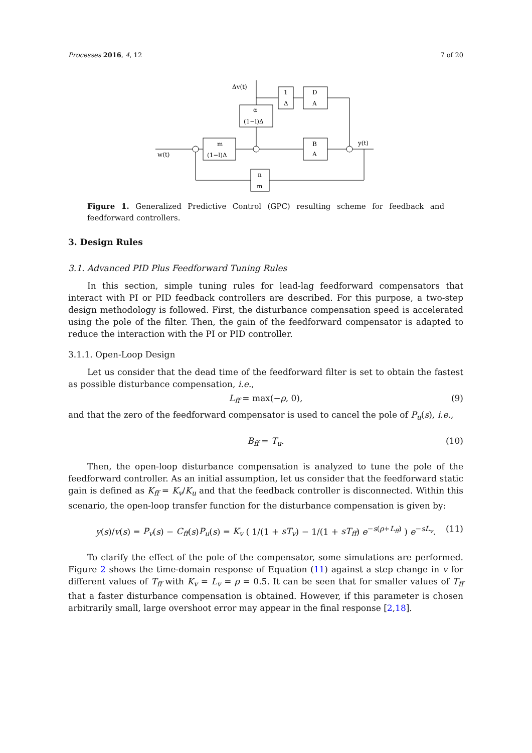Processes 2016, 4, 12 7 of 20
Δv(t)
w(t)
y(t)
1
Δ
D
A
α
(1−l)Δ
m
(1−l)Δ
B
A
n
m
Figure 1. Generalized Predictive Control (GPC) resulting scheme for feedback and feedforward controllers.
3. Design Rules
3.1. Advanced PID Plus Feedforward Tuning Rules
In this section, simple tuning rules for lead-lag feedforward compensators that interact with PI or PID feedback controllers are described. For this purpose, a two-step design methodology is followed. First, the disturbance compensation speed is accelerated using the pole of the filter. Then, the gain of the feedforward compensator is adapted to reduce the interaction with the PI or PID controller.
3.1.1. Open-Loop Design
Let us consider that the dead time of the feedforward filter is set to obtain the fastest as possible disturbance compensation, i.e.,
L<sub>ff</sub> = max(−ρ, 0), (9)
and that the zero of the feedforward compensator is used to cancel the pole of P<sub>u</sub>(s), i.e.,
B<sub>ff</sub> = T<sub>u</sub>. (10)
Then, the open-loop disturbance compensation is analyzed to tune the pole of the feedforward controller. As an initial assumption, let us consider that the feedforward static gain is defined as K<sub>ff</sub> = K<sub>v</sub>/K<sub>u</sub> and that the feedback controller is disconnected. Within this scenario, the open-loop transfer function for the disturbance compensation is given by:
y(s)/v(s) = P<sub>v</sub>(s) − C<sub>ff</sub>(s)P<sub>u</sub>(s) = K<sub>v</sub> ( 1/(1 + sT<sub>v</sub>) − 1/(1 + sT<sub>ff</sub>) e<sup>−s(ρ+L<sub>ff</sub>)</sup> ) e<sup>−sL<sub>v</sub></sup>. (11)
To clarify the effect of the pole of the compensator, some simulations are performed. Figure 2 shows the time-domain response of Equation (11) against a step change in v for different values of T<sub>ff</sub> with K<sub>v</sub> = L<sub>v</sub> = ρ = 0.5. It can be seen that for smaller values of T<sub>ff</sub> that a faster disturbance compensation is obtained. However, if this parameter is chosen arbitrarily small, large overshoot error may appear in the final response [2,18].